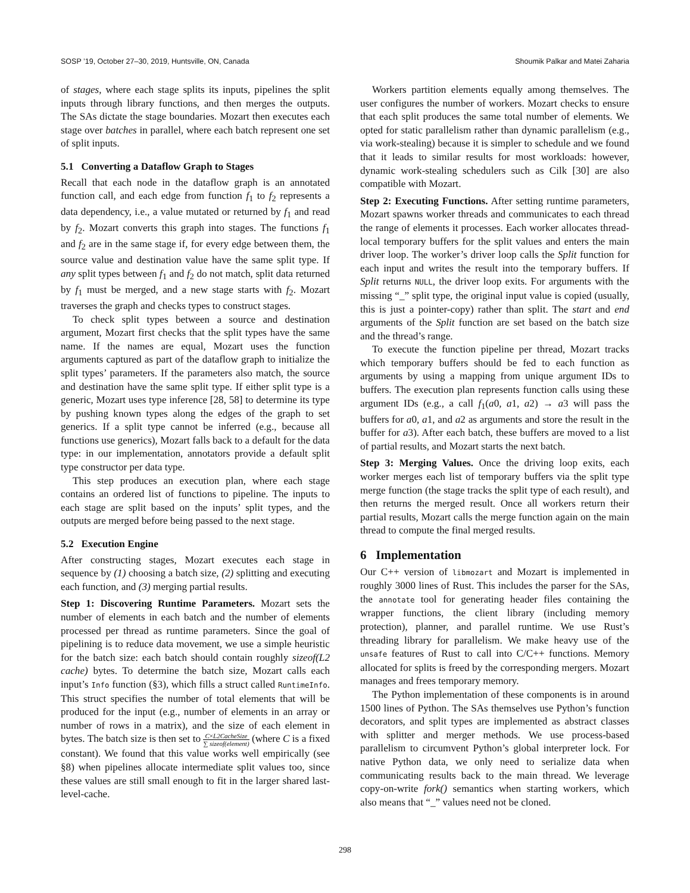SOSP ’19, October 27–30, 2019, Huntsville, ON, Canada Shoumik Palkar and Matei Zaharia
of stages, where each stage splits its inputs, pipelines the split inputs through library functions, and then merges the outputs. The SAs dictate the stage boundaries. Mozart then executes each stage over batches in parallel, where each batch represent one set of split inputs.
5.1 Converting a Dataflow Graph to Stages
Recall that each node in the dataflow graph is an annotated function call, and each edge from function f<sub>1</sub> to f<sub>2</sub> represents a data dependency, i.e., a value mutated or returned by f<sub>1</sub> and read by f<sub>2</sub>. Mozart converts this graph into stages. The functions f<sub>1</sub> and f<sub>2</sub> are in the same stage if, for every edge between them, the source value and destination value have the same split type. If any split types between f<sub>1</sub> and f<sub>2</sub> do not match, split data returned by f<sub>1</sub> must be merged, and a new stage starts with f<sub>2</sub>. Mozart traverses the graph and checks types to construct stages.
To check split types between a source and destination argument, Mozart first checks that the split types have the same name. If the names are equal, Mozart uses the function arguments captured as part of the dataflow graph to initialize the split types’ parameters. If the parameters also match, the source and destination have the same split type. If either split type is a generic, Mozart uses type inference [28, 58] to determine its type by pushing known types along the edges of the graph to set generics. If a split type cannot be inferred (e.g., because all functions use generics), Mozart falls back to a default for the data type: in our implementation, annotators provide a default split type constructor per data type.
This step produces an execution plan, where each stage contains an ordered list of functions to pipeline. The inputs to each stage are split based on the inputs’ split types, and the outputs are merged before being passed to the next stage.
5.2 Execution Engine
After constructing stages, Mozart executes each stage in sequence by (1) choosing a batch size, (2) splitting and executing each function, and (3) merging partial results.
Step 1: Discovering Runtime Parameters. Mozart sets the number of elements in each batch and the number of elements processed per thread as runtime parameters. Since the goal of pipelining is to reduce data movement, we use a simple heuristic for the batch size: each batch should contain roughly sizeof(L2 cache) bytes. To determine the batch size, Mozart calls each input’s Info function (§3), which fills a struct called RuntimeInfo. This struct specifies the number of total elements that will be produced for the input (e.g., number of elements in an array or number of rows in a matrix), and the size of each element in bytes. The batch size is then set to C×L2CacheSize ∑ sizeof(element) (where C is a fixed constant). We found that this value works well empirically (see §8) when pipelines allocate intermediate split values too, since these values are still small enough to fit in the larger shared last-level-cache.
Workers partition elements equally among themselves. The user configures the number of workers. Mozart checks to ensure that each split produces the same total number of elements. We opted for static parallelism rather than dynamic parallelism (e.g., via work-stealing) because it is simpler to schedule and we found that it leads to similar results for most workloads: however, dynamic work-stealing schedulers such as Cilk [30] are also compatible with Mozart.
Step 2: Executing Functions. After setting runtime parameters, Mozart spawns worker threads and communicates to each thread the range of elements it processes. Each worker allocates thread-local temporary buffers for the split values and enters the main driver loop. The worker’s driver loop calls the Split function for each input and writes the result into the temporary buffers. If Split returns NULL, the driver loop exits. For arguments with the missing “_” split type, the original input value is copied (usually, this is just a pointer-copy) rather than split. The start and end arguments of the Split function are set based on the batch size and the thread’s range.
To execute the function pipeline per thread, Mozart tracks which temporary buffers should be fed to each function as arguments by using a mapping from unique argument IDs to buffers. The execution plan represents function calls using these argument IDs (e.g., a call f<sub>1</sub>(a0, a1, a2) → a3 will pass the buffers for a0, a1, and a2 as arguments and store the result in the buffer for a3). After each batch, these buffers are moved to a list of partial results, and Mozart starts the next batch.
Step 3: Merging Values. Once the driving loop exits, each worker merges each list of temporary buffers via the split type merge function (the stage tracks the split type of each result), and then returns the merged result. Once all workers return their partial results, Mozart calls the merge function again on the main thread to compute the final merged results.
6 Implementation
Our C++ version of libmozart and Mozart is implemented in roughly 3000 lines of Rust. This includes the parser for the SAs, the annotate tool for generating header files containing the wrapper functions, the client library (including memory protection), planner, and parallel runtime. We use Rust’s threading library for parallelism. We make heavy use of the unsafe features of Rust to call into C/C++ functions. Memory allocated for splits is freed by the corresponding mergers. Mozart manages and frees temporary memory.
The Python implementation of these components is in around 1500 lines of Python. The SAs themselves use Python’s function decorators, and split types are implemented as abstract classes with splitter and merger methods. We use process-based parallelism to circumvent Python’s global interpreter lock. For native Python data, we only need to serialize data when communicating results back to the main thread. We leverage copy-on-write fork() semantics when starting workers, which also means that “_” values need not be cloned.
298